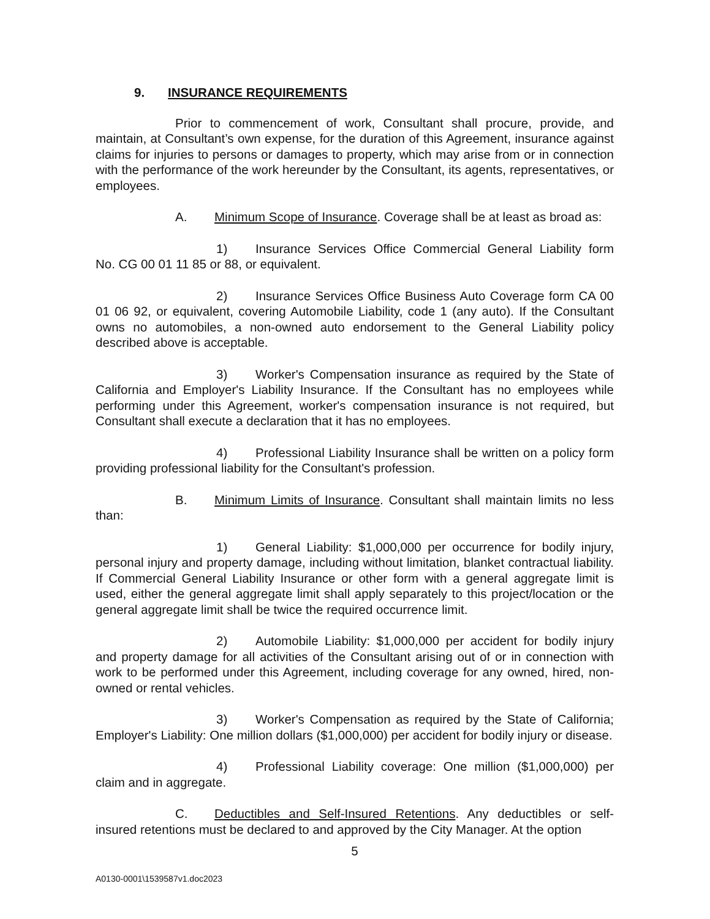9. INSURANCE REQUIREMENTS
Prior to commencement of work, Consultant shall procure, provide, and maintain, at Consultant’s own expense, for the duration of this Agreement, insurance against claims for injuries to persons or damages to property, which may arise from or in connection with the performance of the work hereunder by the Consultant, its agents, representatives, or employees.
A. Minimum Scope of Insurance. Coverage shall be at least as broad as:
1) Insurance Services Office Commercial General Liability form No. CG 00 01 11 85 or 88, or equivalent.
2) Insurance Services Office Business Auto Coverage form CA 00 01 06 92, or equivalent, covering Automobile Liability, code 1 (any auto). If the Consultant owns no automobiles, a non-owned auto endorsement to the General Liability policy described above is acceptable.
3) Worker's Compensation insurance as required by the State of California and Employer's Liability Insurance. If the Consultant has no employees while performing under this Agreement, worker's compensation insurance is not required, but Consultant shall execute a declaration that it has no employees.
4) Professional Liability Insurance shall be written on a policy form providing professional liability for the Consultant's profession.
B. Minimum Limits of Insurance. Consultant shall maintain limits no less than:
1) General Liability: $1,000,000 per occurrence for bodily injury, personal injury and property damage, including without limitation, blanket contractual liability. If Commercial General Liability Insurance or other form with a general aggregate limit is used, either the general aggregate limit shall apply separately to this project/location or the general aggregate limit shall be twice the required occurrence limit.
2) Automobile Liability: $1,000,000 per accident for bodily injury and property damage for all activities of the Consultant arising out of or in connection with work to be performed under this Agreement, including coverage for any owned, hired, non-owned or rental vehicles.
3) Worker's Compensation as required by the State of California; Employer's Liability: One million dollars ($1,000,000) per accident for bodily injury or disease.
4) Professional Liability coverage: One million ($1,000,000) per claim and in aggregate.
C. Deductibles and Self-Insured Retentions. Any deductibles or self-insured retentions must be declared to and approved by the City Manager. At the option
5
A0130-0001\1539587v1.doc2023